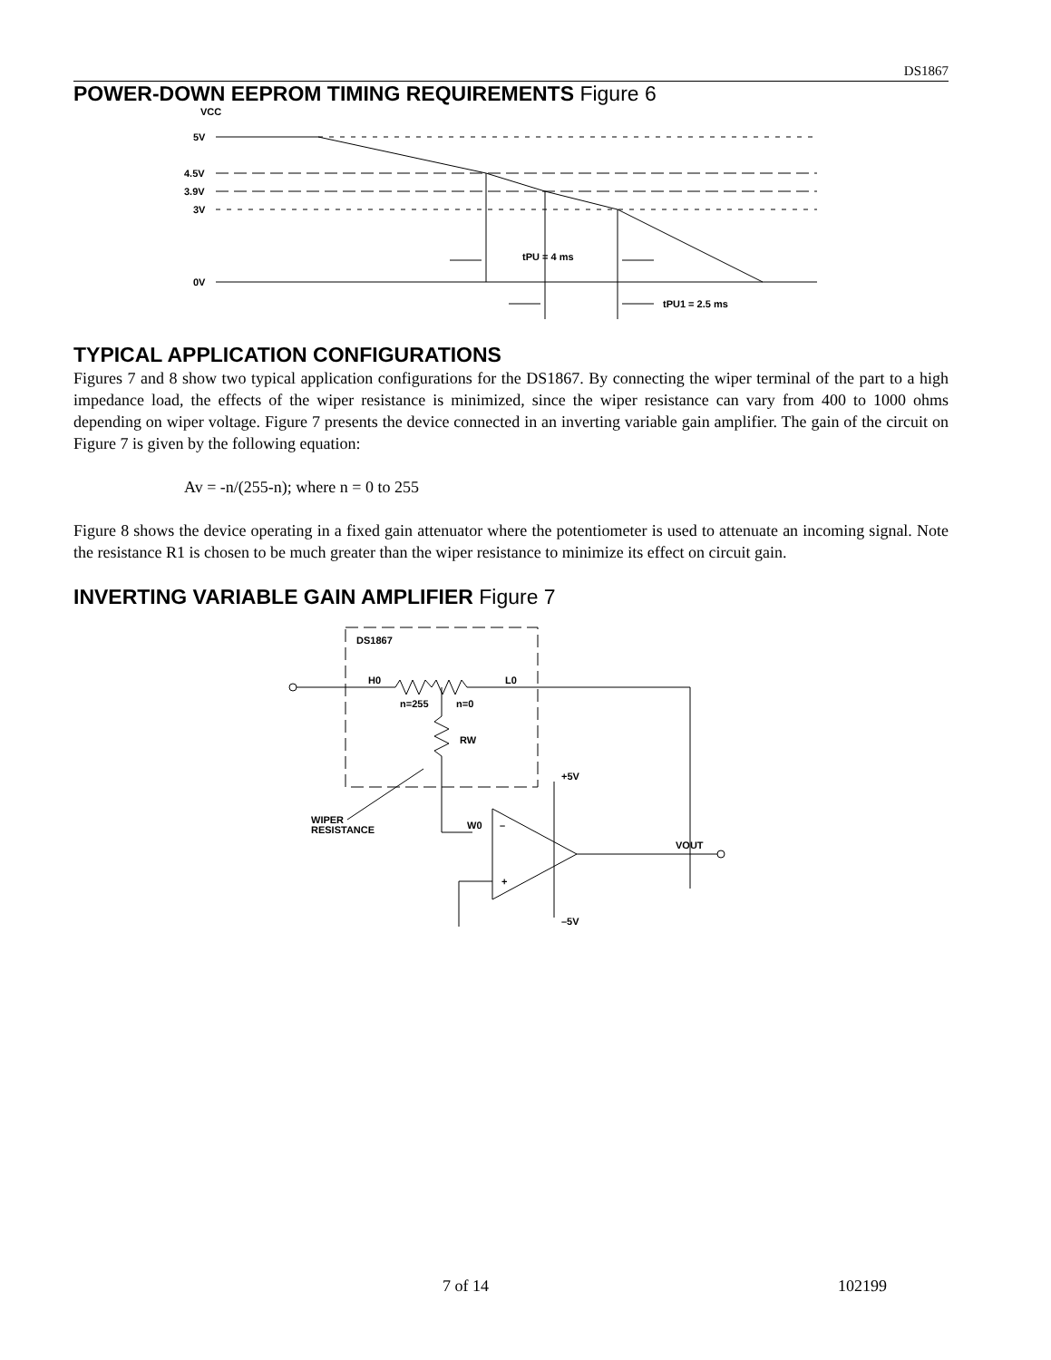DS1867
POWER-DOWN EEPROM TIMING REQUIREMENTS Figure 6
VCC
5V
4.5V
3.9V
3V
0V
tPU = 4 ms
tPU1 = 2.5 ms
TYPICAL APPLICATION CONFIGURATIONS
Figures 7 and 8 show two typical application configurations for the DS1867. By connecting the wiper terminal of the part to a high impedance load, the effects of the wiper resistance is minimized, since the wiper resistance can vary from 400 to 1000 ohms depending on wiper voltage. Figure 7 presents the device connected in an inverting variable gain amplifier. The gain of the circuit on Figure 7 is given by the following equation:
Av = -n/(255-n); where n = 0 to 255
Figure 8 shows the device operating in a fixed gain attenuator where the potentiometer is used to attenuate an incoming signal. Note the resistance R1 is chosen to be much greater than the wiper resistance to minimize its effect on circuit gain.
INVERTING VARIABLE GAIN AMPLIFIER Figure 7
DS1867
H0
L0
n=255
n=0
RW
W0
+5V
–5V
WIPER
RESISTANCE
VOUT
–
+
7 of 14 102199